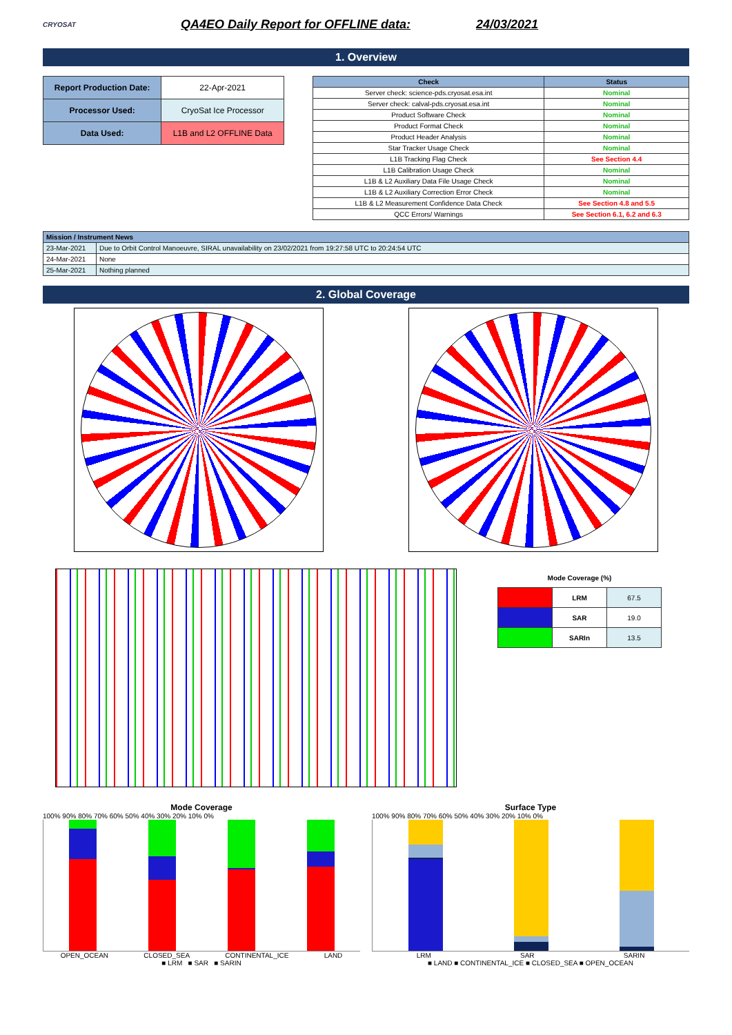CRYOSAT
QA4EO Daily Report for OFFLINE data:
24/03/2021
1. Overview
| Report Production Date: | 22-Apr-2021 |
| Processor Used: | CryoSat Ice Processor |
| Data Used: | L1B and L2 OFFLINE Data |
| Check | Status |
| --- | --- |
| Server check: science-pds.cryosat.esa.int | Nominal |
| Server check: calval-pds.cryosat.esa.int | Nominal |
| Product Software Check | Nominal |
| Product Format Check | Nominal |
| Product Header Analysis | Nominal |
| Star Tracker Usage Check | Nominal |
| L1B Tracking Flag Check | See Section 4.4 |
| L1B Calibration Usage Check | Nominal |
| L1B & L2 Auxiliary Data File Usage Check | Nominal |
| L1B & L2 Auxiliary Correction Error Check | Nominal |
| L1B & L2 Measurement Confidence Data Check | See Section 4.8 and 5.5 |
| QCC Errors/ Warnings | See Section 6.1, 6.2 and 6.3 |
| Mission / Instrument News | |
| --- | --- |
| 23-Mar-2021 | Due to Orbit Control Manoeuvre, SIRAL unavailability on 23/02/2021 from 19:27:58 UTC to 20:24:54 UTC |
| 24-Mar-2021 | None |
| 25-Mar-2021 | Nothing planned |
2. Global Coverage
Mode Coverage (%)
| | LRM | 67.5 |
| | SAR | 19.0 |
| | SARIn | 13.5 |
Mode Coverage
100% 90% 80% 70% 60% 50% 40% 30% 20% 10% 0%
OPEN_OCEAN CLOSED_SEA CONTINENTAL_ICE LAND
■ LRM ■ SAR ■ SARIN
Surface Type
100% 90% 80% 70% 60% 50% 40% 30% 20% 10% 0%
LRM SAR SARIN
■ LAND ■ CONTINENTAL_ICE ■ CLOSED_SEA ■ OPEN_OCEAN